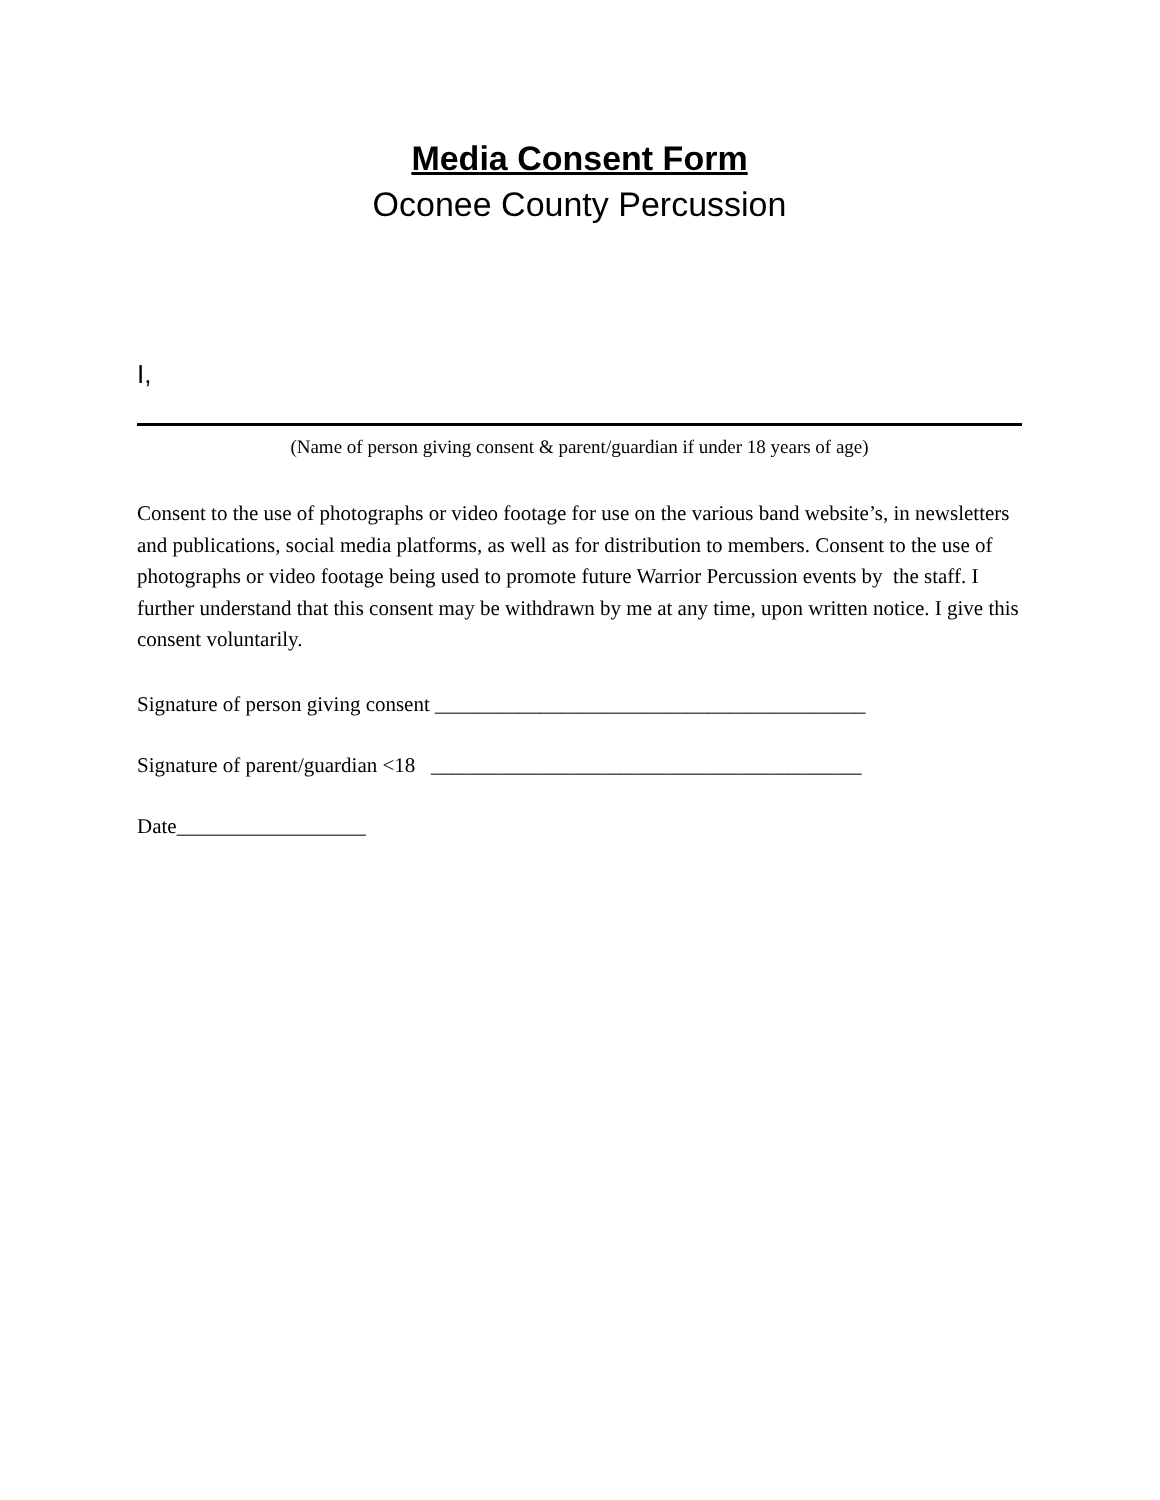Media Consent Form
Oconee County Percussion
I,
(Name of person giving consent & parent/guardian if under 18 years of age)
Consent to the use of photographs or video footage for use on the various band website’s, in newsletters and publications, social media platforms, as well as for distribution to members. Consent to the use of photographs or video footage being used to promote future Warrior Percussion events by the staff. I further understand that this consent may be withdrawn by me at any time, upon written notice. I give this consent voluntarily.
Signature of person giving consent _________________________________________
Signature of parent/guardian <18 _________________________________________
Date__________________